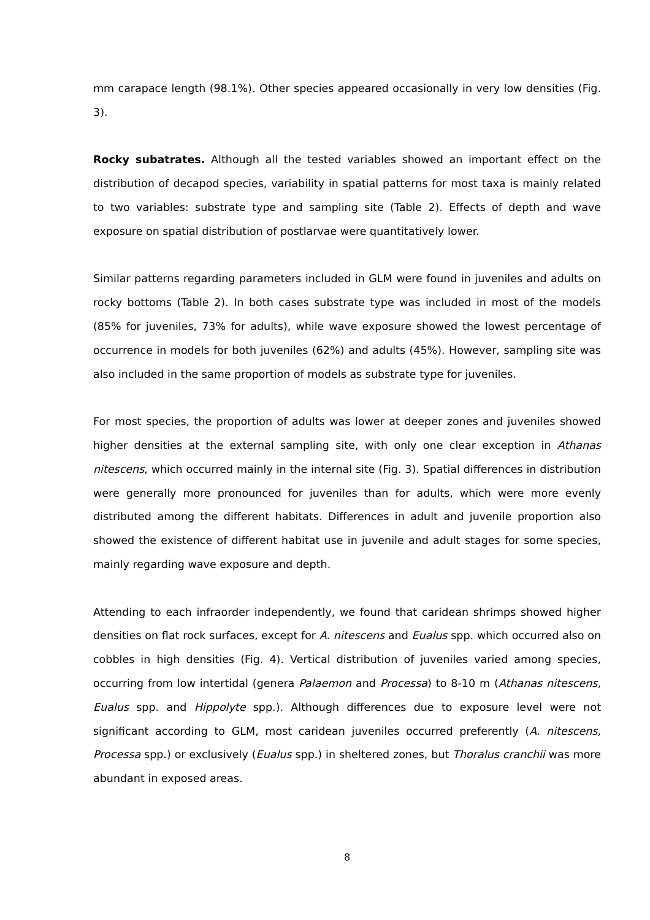mm carapace length (98.1%). Other species appeared occasionally in very low densities (Fig. 3).
Rocky subatrates. Although all the tested variables showed an important effect on the distribution of decapod species, variability in spatial patterns for most taxa is mainly related to two variables: substrate type and sampling site (Table 2). Effects of depth and wave exposure on spatial distribution of postlarvae were quantitatively lower.
Similar patterns regarding parameters included in GLM were found in juveniles and adults on rocky bottoms (Table 2). In both cases substrate type was included in most of the models (85% for juveniles, 73% for adults), while wave exposure showed the lowest percentage of occurrence in models for both juveniles (62%) and adults (45%). However, sampling site was also included in the same proportion of models as substrate type for juveniles.
For most species, the proportion of adults was lower at deeper zones and juveniles showed higher densities at the external sampling site, with only one clear exception in Athanas nitescens, which occurred mainly in the internal site (Fig. 3). Spatial differences in distribution were generally more pronounced for juveniles than for adults, which were more evenly distributed among the different habitats. Differences in adult and juvenile proportion also showed the existence of different habitat use in juvenile and adult stages for some species, mainly regarding wave exposure and depth.
Attending to each infraorder independently, we found that caridean shrimps showed higher densities on flat rock surfaces, except for A. nitescens and Eualus spp. which occurred also on cobbles in high densities (Fig. 4). Vertical distribution of juveniles varied among species, occurring from low intertidal (genera Palaemon and Processa) to 8-10 m (Athanas nitescens, Eualus spp. and Hippolyte spp.). Although differences due to exposure level were not significant according to GLM, most caridean juveniles occurred preferently (A. nitescens, Processa spp.) or exclusively (Eualus spp.) in sheltered zones, but Thoralus cranchii was more abundant in exposed areas.
8